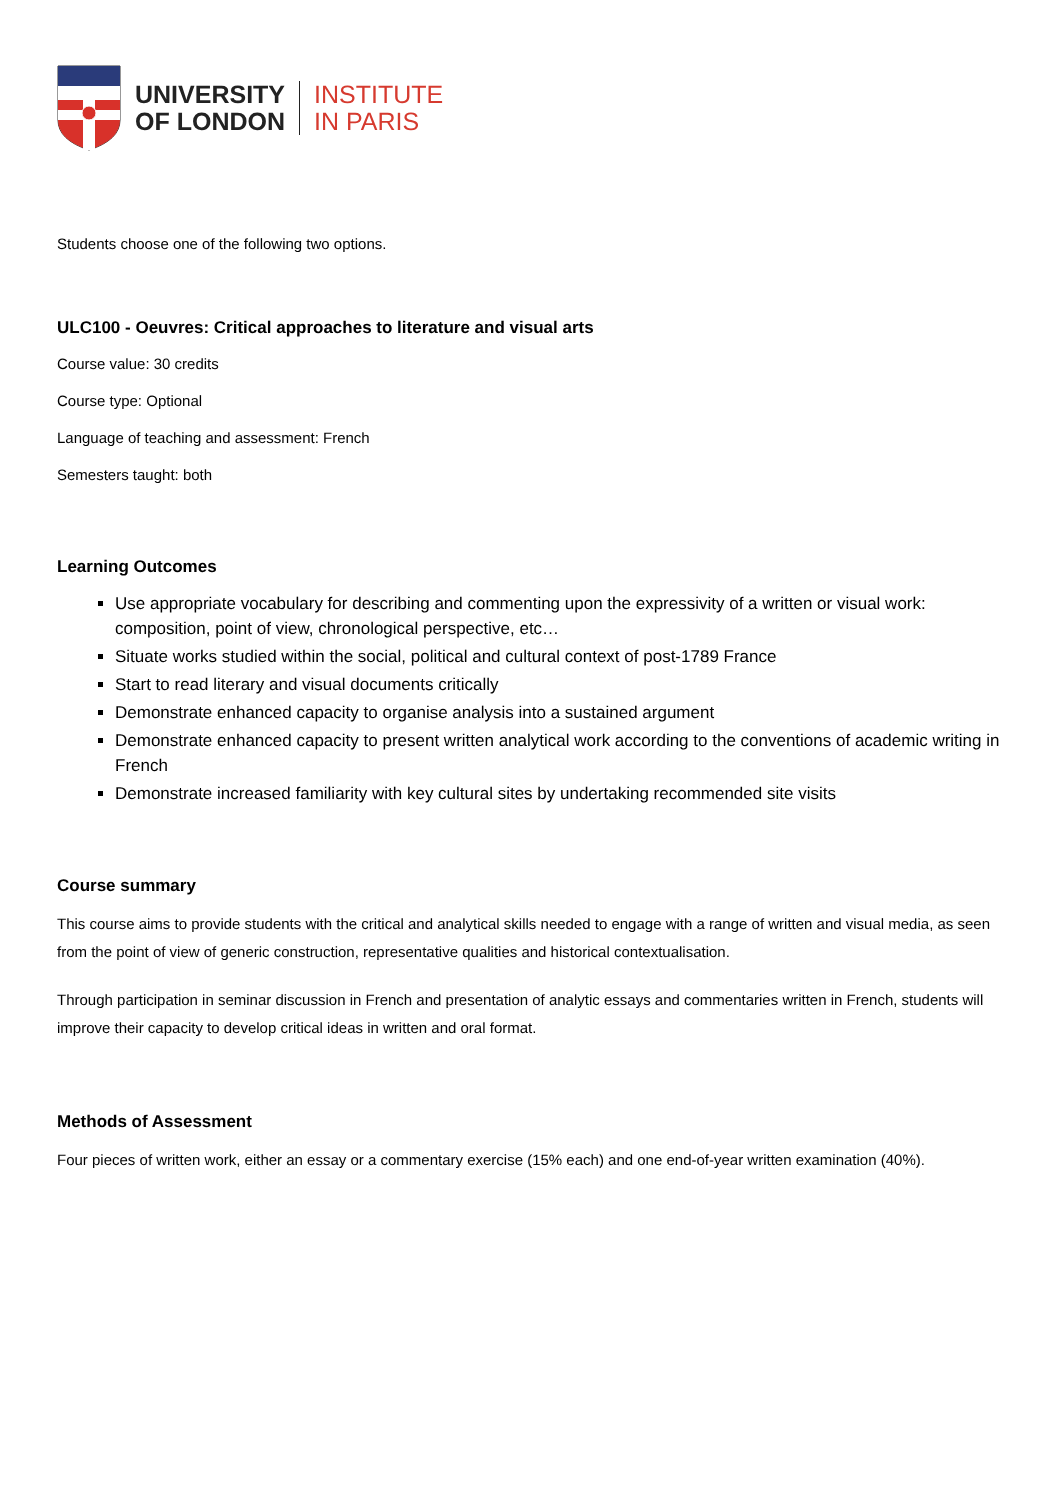UNIVERSITY
OF LONDON
INSTITUTE
IN PARIS
Students choose one of the following two options.
ULC100 - Oeuvres: Critical approaches to literature and visual arts
Course value: 30 credits
Course type: Optional
Language of teaching and assessment: French
Semesters taught: both
Learning Outcomes
Use appropriate vocabulary for describing and commenting upon the expressivity of a written or visual work: composition, point of view, chronological perspective, etc…
Situate works studied within the social, political and cultural context of post-1789 France
Start to read literary and visual documents critically
Demonstrate enhanced capacity to organise analysis into a sustained argument
Demonstrate enhanced capacity to present written analytical work according to the conventions of academic writing in French
Demonstrate increased familiarity with key cultural sites by undertaking recommended site visits
Course summary
This course aims to provide students with the critical and analytical skills needed to engage with a range of written and visual media, as seen from the point of view of generic construction, representative qualities and historical contextualisation.
Through participation in seminar discussion in French and presentation of analytic essays and commentaries written in French, students will improve their capacity to develop critical ideas in written and oral format.
Methods of Assessment
Four pieces of written work, either an essay or a commentary exercise (15% each) and one end-of-year written examination (40%).